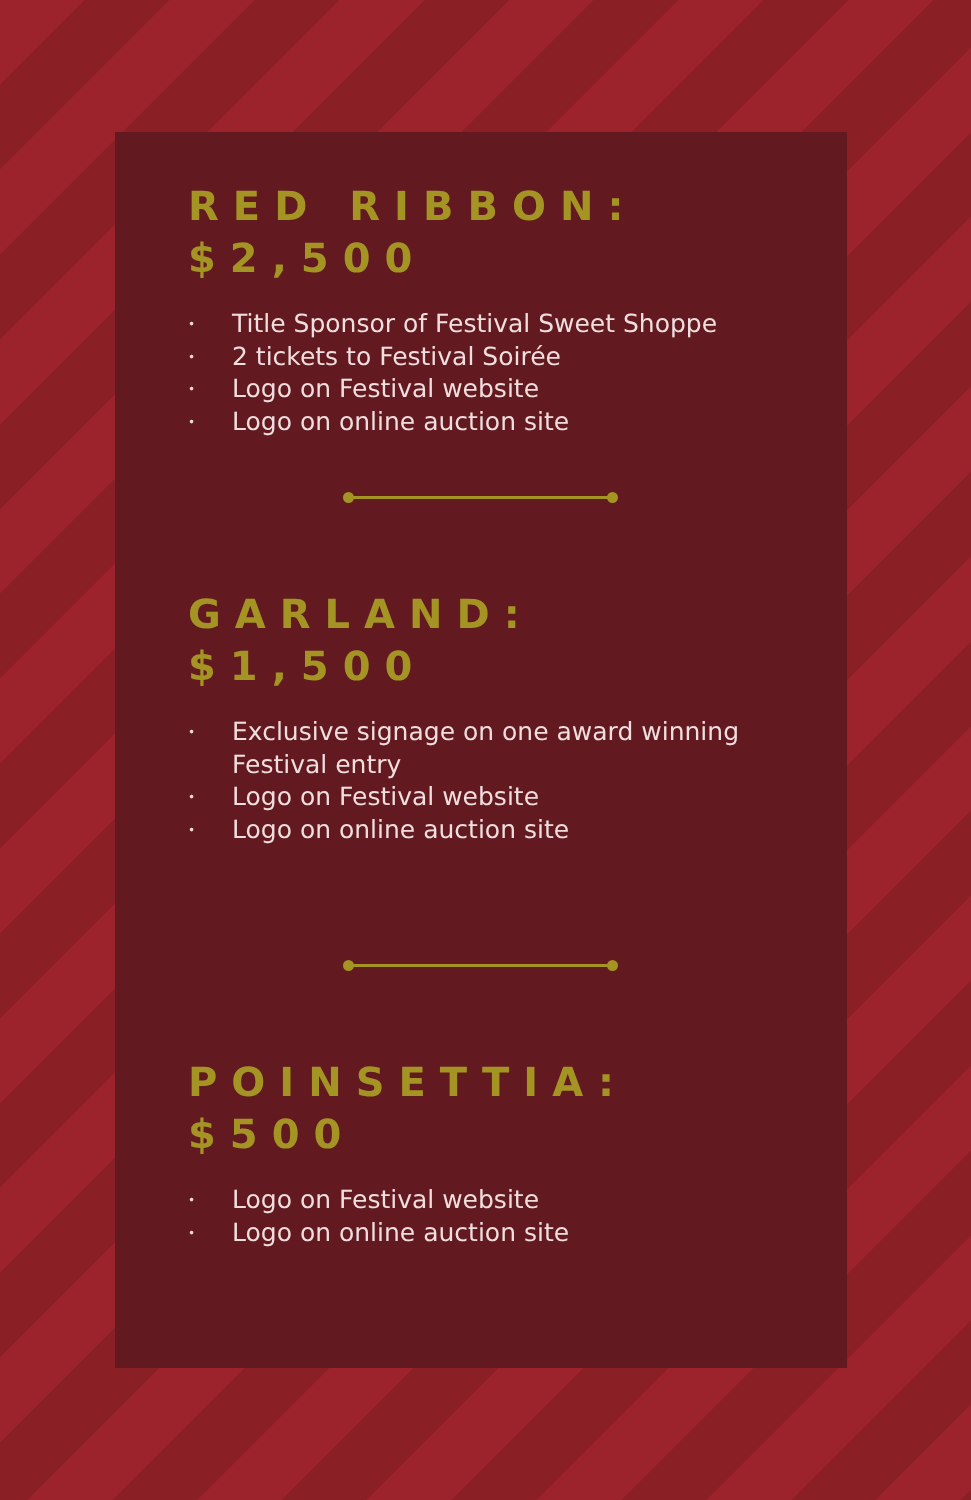RED RIBBON:
$2,500
• Title Sponsor of Festival Sweet Shoppe
• 2 tickets to Festival Soirée
• Logo on Festival website
• Logo on online auction site
GARLAND:
$1,500
• Exclusive signage on one award winning Festival entry
• Logo on Festival website
• Logo on online auction site
POINSETTIA:
$500
• Logo on Festival website
• Logo on online auction site